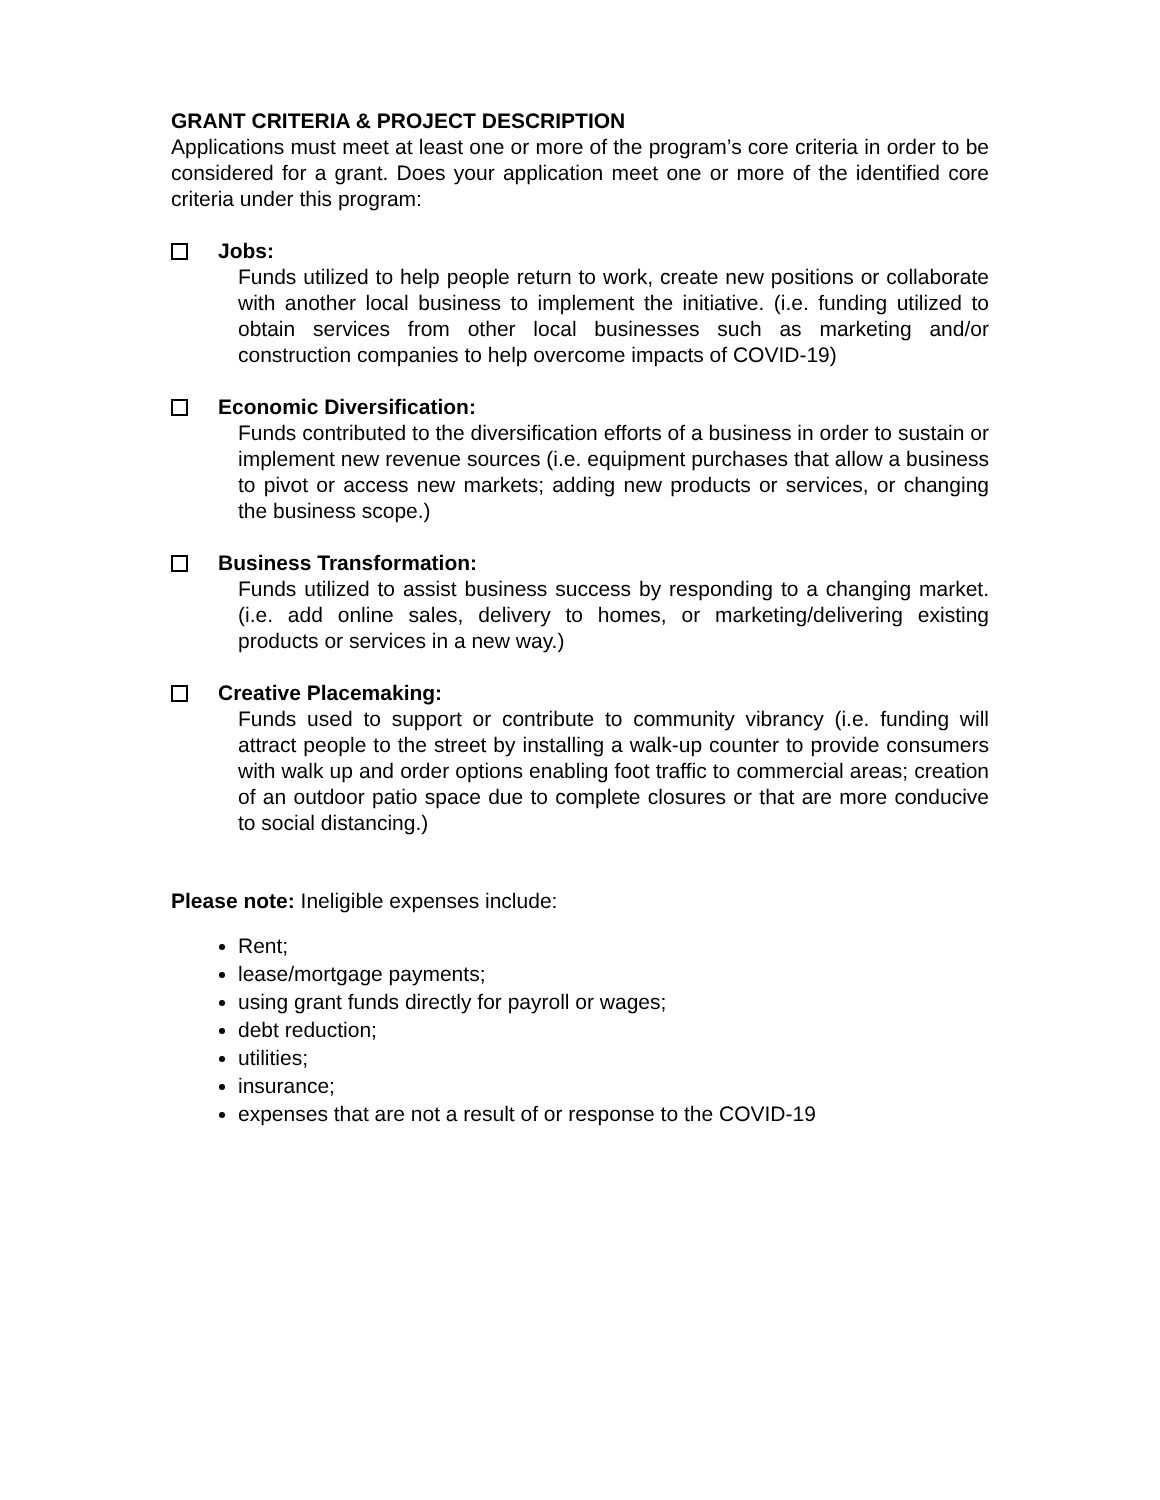GRANT CRITERIA & PROJECT DESCRIPTION
Applications must meet at least one or more of the program’s core criteria in order to be considered for a grant. Does your application meet one or more of the identified core criteria under this program:
Jobs:
Funds utilized to help people return to work, create new positions or collaborate with another local business to implement the initiative. (i.e. funding utilized to obtain services from other local businesses such as marketing and/or construction companies to help overcome impacts of COVID-19)
Economic Diversification:
Funds contributed to the diversification efforts of a business in order to sustain or implement new revenue sources (i.e. equipment purchases that allow a business to pivot or access new markets; adding new products or services, or changing the business scope.)
Business Transformation:
Funds utilized to assist business success by responding to a changing market. (i.e. add online sales, delivery to homes, or marketing/delivering existing products or services in a new way.)
Creative Placemaking:
Funds used to support or contribute to community vibrancy (i.e. funding will attract people to the street by installing a walk-up counter to provide consumers with walk up and order options enabling foot traffic to commercial areas; creation of an outdoor patio space due to complete closures or that are more conducive to social distancing.)
Please note: Ineligible expenses include:
Rent;
lease/mortgage payments;
using grant funds directly for payroll or wages;
debt reduction;
utilities;
insurance;
expenses that are not a result of or response to the COVID-19